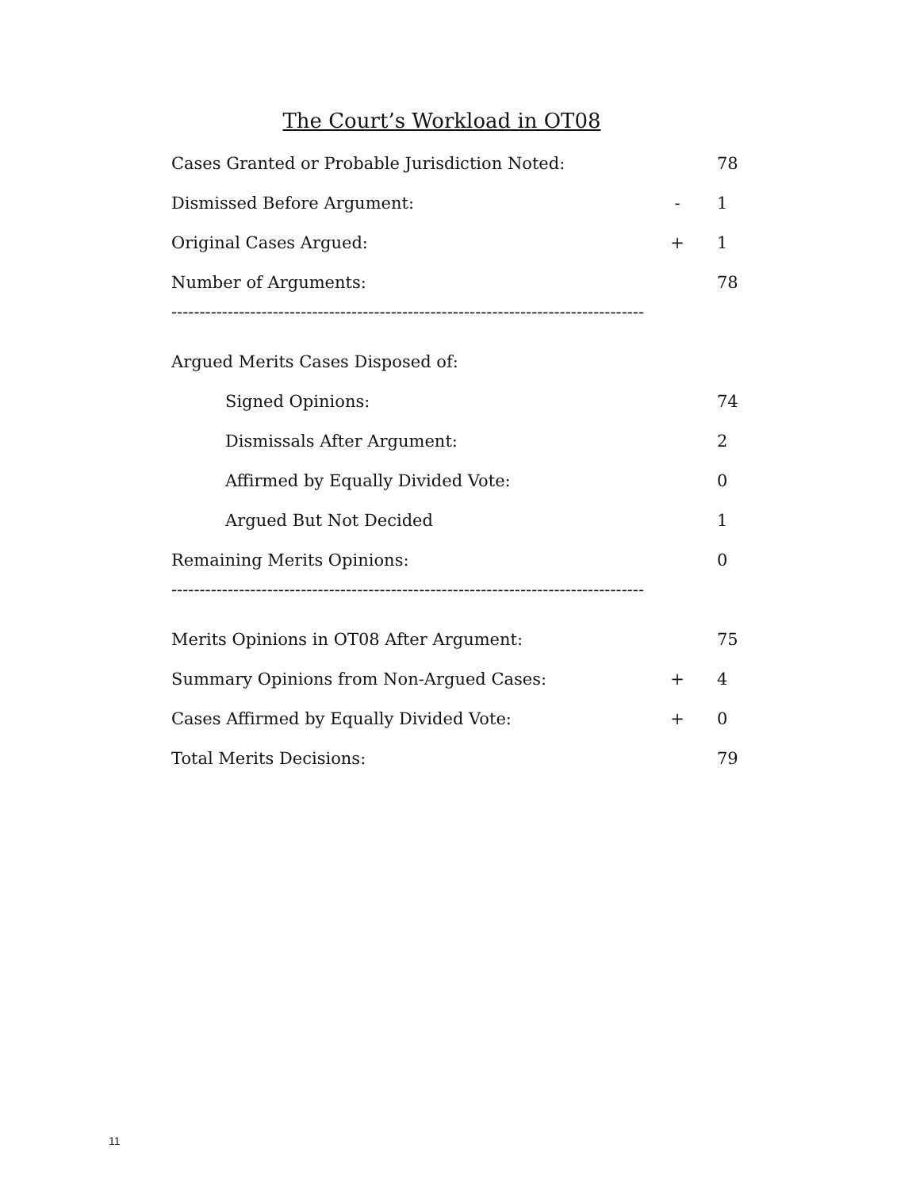The Court’s Workload in OT08
| Cases Granted or Probable Jurisdiction Noted: | | 78 |
| Dismissed Before Argument: | - | 1 |
| Original Cases Argued: | + | 1 |
| Number of Arguments: | | 78 |
| ------------------------------------------------------------------------------------ | | |
| Argued Merits Cases Disposed of: | | |
| Signed Opinions: | | 74 |
| Dismissals After Argument: | | 2 |
| Affirmed by Equally Divided Vote: | | 0 |
| Argued But Not Decided | | 1 |
| Remaining Merits Opinions: | | 0 |
| ------------------------------------------------------------------------------------ | | |
| Merits Opinions in OT08 After Argument: | | 75 |
| Summary Opinions from Non-Argued Cases: | + | 4 |
| Cases Affirmed by Equally Divided Vote: | + | 0 |
| Total Merits Decisions: | | 79 |
11